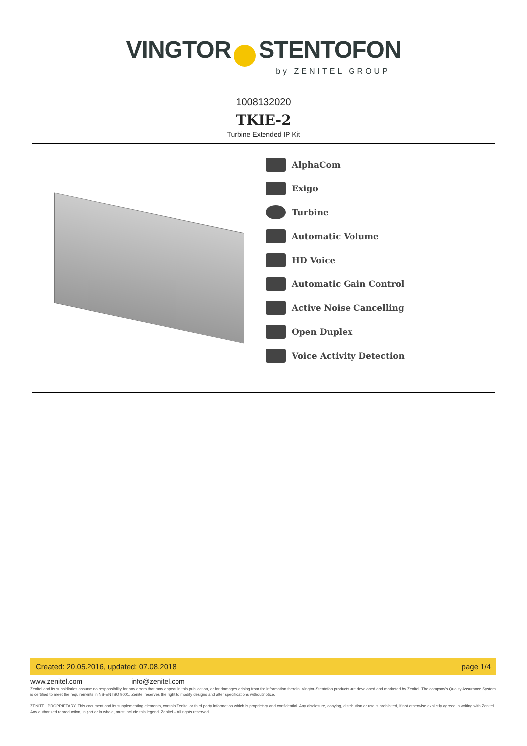VINGTOR STENTOFON
by ZENITEL GROUP
1008132020
TKIE-2
Turbine Extended IP Kit
AlphaCom
Exigo
Turbine
Automatic Volume
HD Voice
Automatic Gain Control
Active Noise Cancelling
Open Duplex
Voice Activity Detection
Created: 20.05.2016, updated: 07.08.2018 page 1/4
www.zenitel.com info@zenitel.com
Zenitel and its subsidiaries assume no responsibility for any errors that may appear in this publication, or for damages arising from the information therein. Vingtor-Stentofon products are developed and marketed by Zenitel. The company's Quality Assurance System is certified to meet the requirements in NS-EN ISO 9001. Zenitel reserves the right to modify designs and alter specifications without notice.
ZENITEL PROPRIETARY. This document and its supplementing elements, contain Zenitel or third party information which is proprietary and confidential. Any disclosure, copying, distribution or use is prohibited, if not otherwise explicitly agreed in writing with Zenitel. Any authorized reproduction, in part or in whole, must include this legend. Zenitel – All rights reserved.